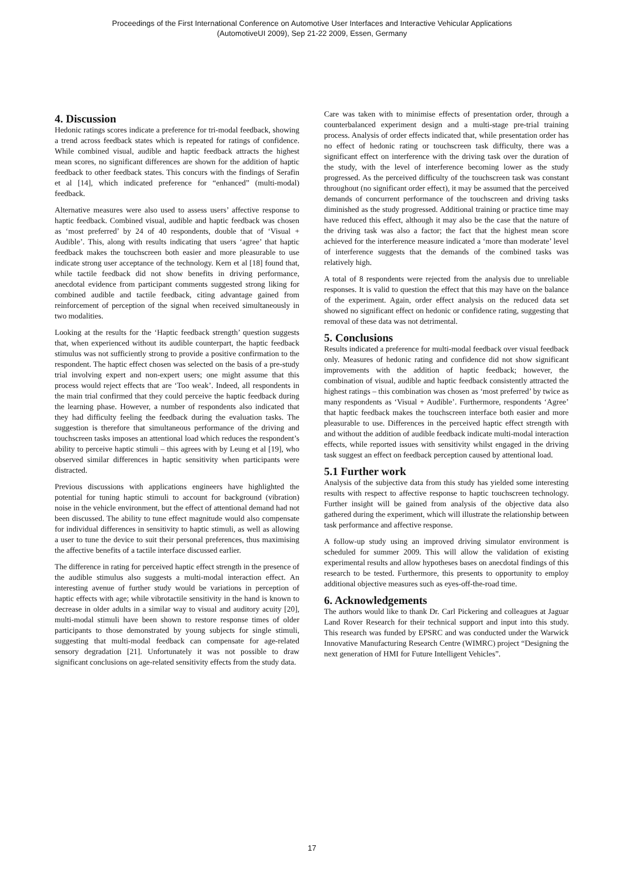Proceedings of the First International Conference on Automotive User Interfaces and Interactive Vehicular Applications
(AutomotiveUI 2009), Sep 21-22 2009, Essen, Germany
4. Discussion
Hedonic ratings scores indicate a preference for tri-modal feedback, showing a trend across feedback states which is repeated for ratings of confidence. While combined visual, audible and haptic feedback attracts the highest mean scores, no significant differences are shown for the addition of haptic feedback to other feedback states. This concurs with the findings of Serafin et al [14], which indicated preference for “enhanced” (multi-modal) feedback.
Alternative measures were also used to assess users’ affective response to haptic feedback. Combined visual, audible and haptic feedback was chosen as ‘most preferred’ by 24 of 40 respondents, double that of ‘Visual + Audible’. This, along with results indicating that users ‘agree’ that haptic feedback makes the touchscreen both easier and more pleasurable to use indicate strong user acceptance of the technology. Kern et al [18] found that, while tactile feedback did not show benefits in driving performance, anecdotal evidence from participant comments suggested strong liking for combined audible and tactile feedback, citing advantage gained from reinforcement of perception of the signal when received simultaneously in two modalities.
Looking at the results for the ‘Haptic feedback strength’ question suggests that, when experienced without its audible counterpart, the haptic feedback stimulus was not sufficiently strong to provide a positive confirmation to the respondent. The haptic effect chosen was selected on the basis of a pre-study trial involving expert and non-expert users; one might assume that this process would reject effects that are ‘Too weak’. Indeed, all respondents in the main trial confirmed that they could perceive the haptic feedback during the learning phase. However, a number of respondents also indicated that they had difficulty feeling the feedback during the evaluation tasks. The suggestion is therefore that simultaneous performance of the driving and touchscreen tasks imposes an attentional load which reduces the respondent’s ability to perceive haptic stimuli – this agrees with by Leung et al [19], who observed similar differences in haptic sensitivity when participants were distracted.
Previous discussions with applications engineers have highlighted the potential for tuning haptic stimuli to account for background (vibration) noise in the vehicle environment, but the effect of attentional demand had not been discussed. The ability to tune effect magnitude would also compensate for individual differences in sensitivity to haptic stimuli, as well as allowing a user to tune the device to suit their personal preferences, thus maximising the affective benefits of a tactile interface discussed earlier.
The difference in rating for perceived haptic effect strength in the presence of the audible stimulus also suggests a multi-modal interaction effect. An interesting avenue of further study would be variations in perception of haptic effects with age; while vibrotactile sensitivity in the hand is known to decrease in older adults in a similar way to visual and auditory acuity [20], multi-modal stimuli have been shown to restore response times of older participants to those demonstrated by young subjects for single stimuli, suggesting that multi-modal feedback can compensate for age-related sensory degradation [21]. Unfortunately it was not possible to draw significant conclusions on age-related sensitivity effects from the study data.
Care was taken with to minimise effects of presentation order, through a counterbalanced experiment design and a multi-stage pre-trial training process. Analysis of order effects indicated that, while presentation order has no effect of hedonic rating or touchscreen task difficulty, there was a significant effect on interference with the driving task over the duration of the study, with the level of interference becoming lower as the study progressed. As the perceived difficulty of the touchscreen task was constant throughout (no significant order effect), it may be assumed that the perceived demands of concurrent performance of the touchscreen and driving tasks diminished as the study progressed. Additional training or practice time may have reduced this effect, although it may also be the case that the nature of the driving task was also a factor; the fact that the highest mean score achieved for the interference measure indicated a ‘more than moderate’ level of interference suggests that the demands of the combined tasks was relatively high.
A total of 8 respondents were rejected from the analysis due to unreliable responses. It is valid to question the effect that this may have on the balance of the experiment. Again, order effect analysis on the reduced data set showed no significant effect on hedonic or confidence rating, suggesting that removal of these data was not detrimental.
5. Conclusions
Results indicated a preference for multi-modal feedback over visual feedback only. Measures of hedonic rating and confidence did not show significant improvements with the addition of haptic feedback; however, the combination of visual, audible and haptic feedback consistently attracted the highest ratings – this combination was chosen as ‘most preferred’ by twice as many respondents as ‘Visual + Audible’. Furthermore, respondents ‘Agree’ that haptic feedback makes the touchscreen interface both easier and more pleasurable to use. Differences in the perceived haptic effect strength with and without the addition of audible feedback indicate multi-modal interaction effects, while reported issues with sensitivity whilst engaged in the driving task suggest an effect on feedback perception caused by attentional load.
5.1 Further work
Analysis of the subjective data from this study has yielded some interesting results with respect to affective response to haptic touchscreen technology. Further insight will be gained from analysis of the objective data also gathered during the experiment, which will illustrate the relationship between task performance and affective response.
A follow-up study using an improved driving simulator environment is scheduled for summer 2009. This will allow the validation of existing experimental results and allow hypotheses bases on anecdotal findings of this research to be tested. Furthermore, this presents to opportunity to employ additional objective measures such as eyes-off-the-road time.
6. Acknowledgements
The authors would like to thank Dr. Carl Pickering and colleagues at Jaguar Land Rover Research for their technical support and input into this study. This research was funded by EPSRC and was conducted under the Warwick Innovative Manufacturing Research Centre (WIMRC) project “Designing the next generation of HMI for Future Intelligent Vehicles”.
17